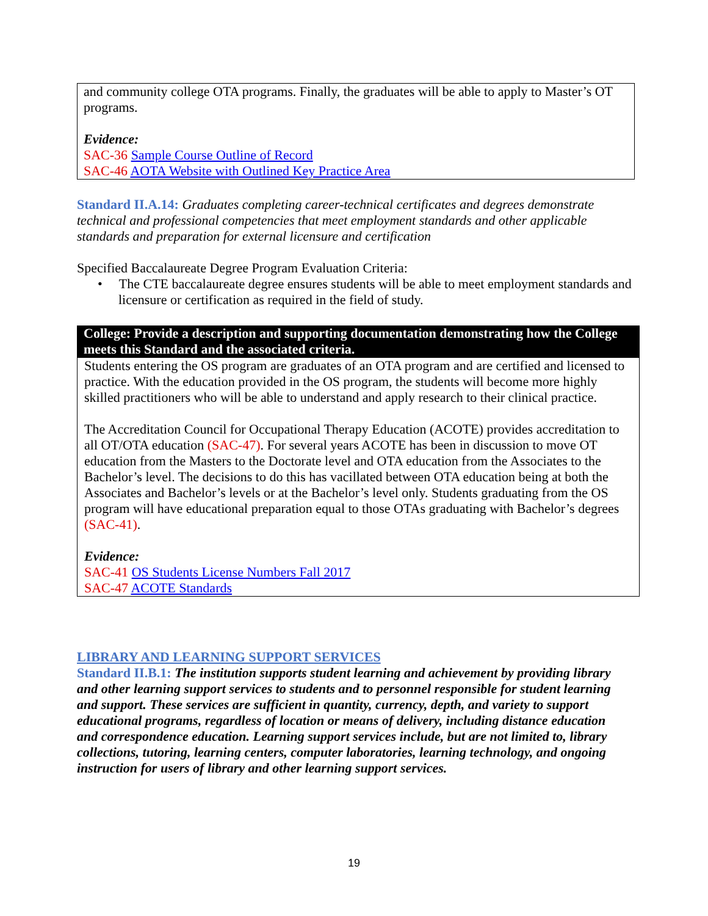and community college OTA programs. Finally, the graduates will be able to apply to Master’s OT programs.
Evidence:
SAC-36 Sample Course Outline of Record
SAC-46 AOTA Website with Outlined Key Practice Area
Standard II.A.14: Graduates completing career-technical certificates and degrees demonstrate technical and professional competencies that meet employment standards and other applicable standards and preparation for external licensure and certification
Specified Baccalaureate Degree Program Evaluation Criteria:
• The CTE baccalaureate degree ensures students will be able to meet employment standards and licensure or certification as required in the field of study.
College: Provide a description and supporting documentation demonstrating how the College meets this Standard and the associated criteria.
Students entering the OS program are graduates of an OTA program and are certified and licensed to practice. With the education provided in the OS program, the students will become more highly skilled practitioners who will be able to understand and apply research to their clinical practice.
The Accreditation Council for Occupational Therapy Education (ACOTE) provides accreditation to all OT/OTA education (SAC-47). For several years ACOTE has been in discussion to move OT education from the Masters to the Doctorate level and OTA education from the Associates to the Bachelor’s level. The decisions to do this has vacillated between OTA education being at both the Associates and Bachelor’s levels or at the Bachelor’s level only. Students graduating from the OS program will have educational preparation equal to those OTAs graduating with Bachelor’s degrees (SAC-41).
Evidence:
SAC-41 OS Students License Numbers Fall 2017
SAC-47 ACOTE Standards
LIBRARY AND LEARNING SUPPORT SERVICES
Standard II.B.1: The institution supports student learning and achievement by providing library and other learning support services to students and to personnel responsible for student learning and support. These services are sufficient in quantity, currency, depth, and variety to support educational programs, regardless of location or means of delivery, including distance education and correspondence education. Learning support services include, but are not limited to, library collections, tutoring, learning centers, computer laboratories, learning technology, and ongoing instruction for users of library and other learning support services.
19